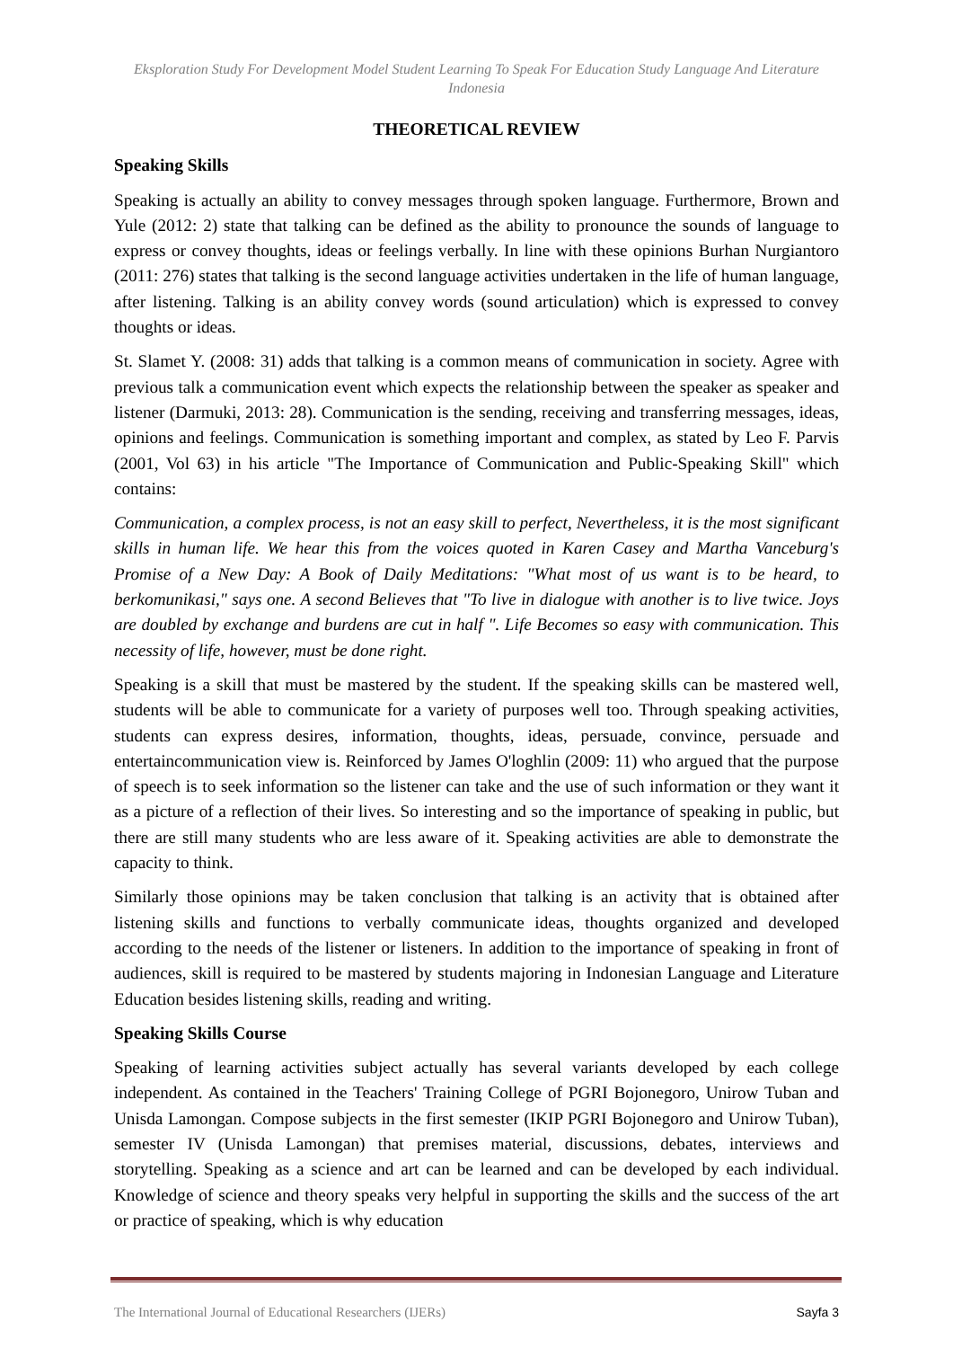Eksploration Study For Development Model Student Learning To Speak For Education Study Language And Literature Indonesia
THEORETICAL REVIEW
Speaking Skills
Speaking is actually an ability to convey messages through spoken language. Furthermore, Brown and Yule (2012: 2) state that talking can be defined as the ability to pronounce the sounds of language to express or convey thoughts, ideas or feelings verbally. In line with these opinions Burhan Nurgiantoro (2011: 276) states that talking is the second language activities undertaken in the life of human language, after listening. Talking is an ability convey words (sound articulation) which is expressed to convey thoughts or ideas.
St. Slamet Y. (2008: 31) adds that talking is a common means of communication in society. Agree with previous talk a communication event which expects the relationship between the speaker as speaker and listener (Darmuki, 2013: 28). Communication is the sending, receiving and transferring messages, ideas, opinions and feelings. Communication is something important and complex, as stated by Leo F. Parvis (2001, Vol 63) in his article "The Importance of Communication and Public-Speaking Skill" which contains:
Communication, a complex process, is not an easy skill to perfect, Nevertheless, it is the most significant skills in human life. We hear this from the voices quoted in Karen Casey and Martha Vanceburg's Promise of a New Day: A Book of Daily Meditations: "What most of us want is to be heard, to berkomunikasi," says one. A second Believes that "To live in dialogue with another is to live twice. Joys are doubled by exchange and burdens are cut in half ". Life Becomes so easy with communication. This necessity of life, however, must be done right.
Speaking is a skill that must be mastered by the student. If the speaking skills can be mastered well, students will be able to communicate for a variety of purposes well too. Through speaking activities, students can express desires, information, thoughts, ideas, persuade, convince, persuade and entertaincommunication view is. Reinforced by James O'loghlin (2009: 11) who argued that the purpose of speech is to seek information so the listener can take and the use of such information or they want it as a picture of a reflection of their lives. So interesting and so the importance of speaking in public, but there are still many students who are less aware of it. Speaking activities are able to demonstrate the capacity to think.
Similarly those opinions may be taken conclusion that talking is an activity that is obtained after listening skills and functions to verbally communicate ideas, thoughts organized and developed according to the needs of the listener or listeners. In addition to the importance of speaking in front of audiences, skill is required to be mastered by students majoring in Indonesian Language and Literature Education besides listening skills, reading and writing.
Speaking Skills Course
Speaking of learning activities subject actually has several variants developed by each college independent. As contained in the Teachers' Training College of PGRI Bojonegoro, Unirow Tuban and Unisda Lamongan. Compose subjects in the first semester (IKIP PGRI Bojonegoro and Unirow Tuban), semester IV (Unisda Lamongan) that premises material, discussions, debates, interviews and storytelling. Speaking as a science and art can be learned and can be developed by each individual. Knowledge of science and theory speaks very helpful in supporting the skills and the success of the art or practice of speaking, which is why education
The International Journal of Educational Researchers (IJERs) Sayfa 3